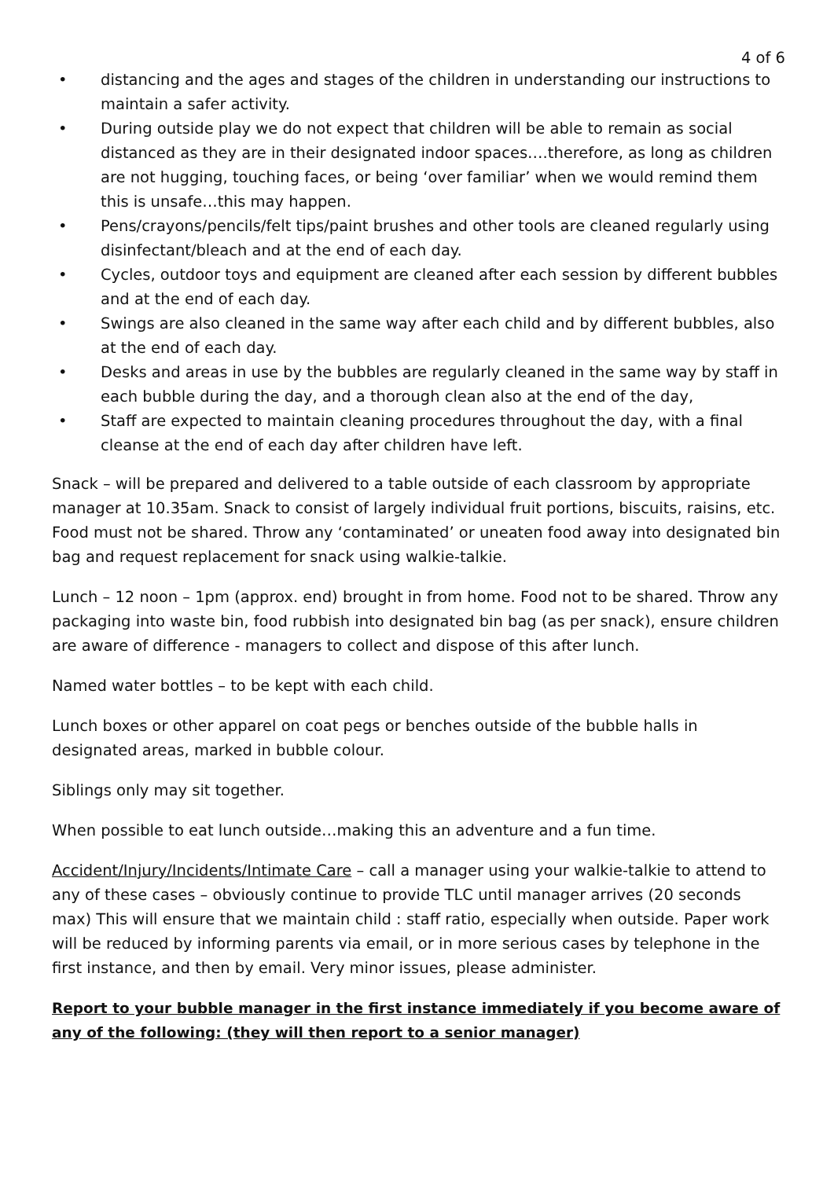4 of 6
• distancing and the ages and stages of the children in understanding our instructions to maintain a safer activity.
• During outside play we do not expect that children will be able to remain as social distanced as they are in their designated indoor spaces….therefore, as long as children are not hugging, touching faces, or being ‘over familiar’ when we would remind them this is unsafe…this may happen.
• Pens/crayons/pencils/felt tips/paint brushes and other tools are cleaned regularly using disinfectant/bleach and at the end of each day.
• Cycles, outdoor toys and equipment are cleaned after each session by different bubbles and at the end of each day.
• Swings are also cleaned in the same way after each child and by different bubbles, also at the end of each day.
• Desks and areas in use by the bubbles are regularly cleaned in the same way by staff in each bubble during the day, and a thorough clean also at the end of the day,
• Staff are expected to maintain cleaning procedures throughout the day, with a final cleanse at the end of each day after children have left.
Snack – will be prepared and delivered to a table outside of each classroom by appropriate manager at 10.35am. Snack to consist of largely individual fruit portions, biscuits, raisins, etc. Food must not be shared. Throw any ‘contaminated’ or uneaten food away into designated bin bag and request replacement for snack using walkie-talkie.
Lunch – 12 noon – 1pm (approx. end) brought in from home. Food not to be shared. Throw any packaging into waste bin, food rubbish into designated bin bag (as per snack), ensure children are aware of difference - managers to collect and dispose of this after lunch.
Named water bottles – to be kept with each child.
Lunch boxes or other apparel on coat pegs or benches outside of the bubble halls in designated areas, marked in bubble colour.
Siblings only may sit together.
When possible to eat lunch outside…making this an adventure and a fun time.
Accident/Injury/Incidents/Intimate Care – call a manager using your walkie-talkie to attend to any of these cases – obviously continue to provide TLC until manager arrives (20 seconds max) This will ensure that we maintain child : staff ratio, especially when outside. Paper work will be reduced by informing parents via email, or in more serious cases by telephone in the first instance, and then by email. Very minor issues, please administer.
Report to your bubble manager in the first instance immediately if you become aware of any of the following: (they will then report to a senior manager)